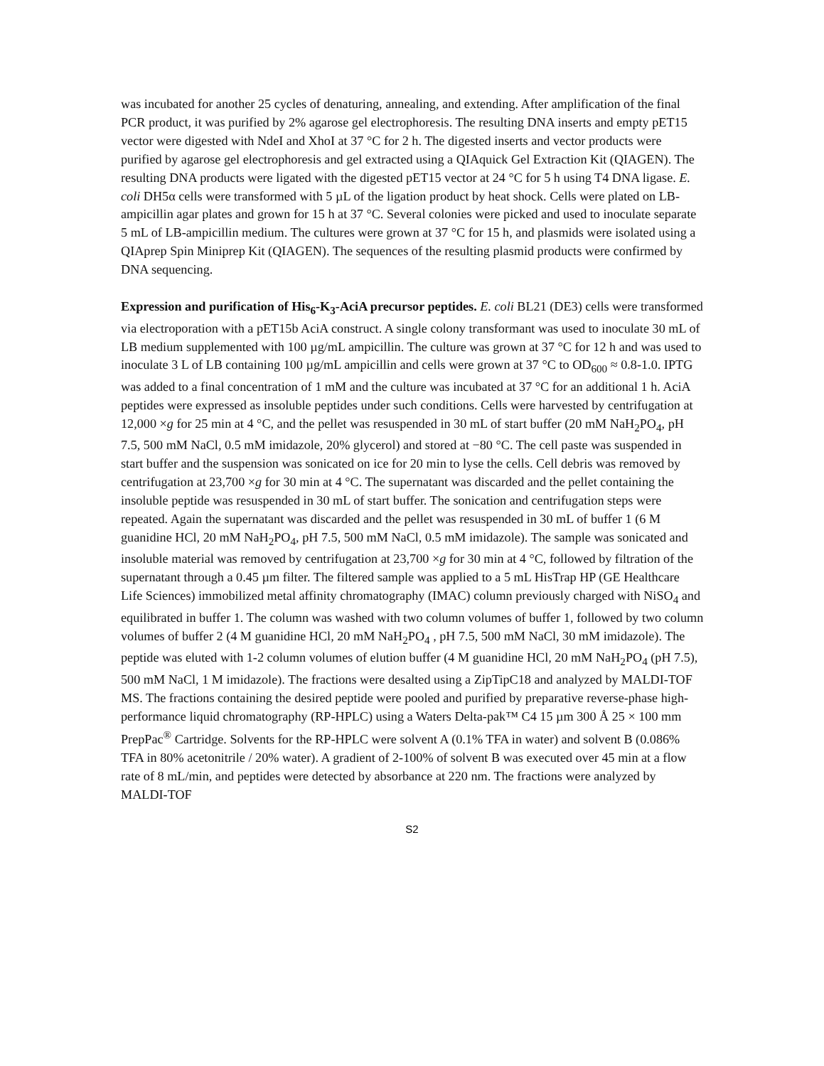was incubated for another 25 cycles of denaturing, annealing, and extending. After amplification of the final PCR product, it was purified by 2% agarose gel electrophoresis. The resulting DNA inserts and empty pET15 vector were digested with NdeI and XhoI at 37 °C for 2 h. The digested inserts and vector products were purified by agarose gel electrophoresis and gel extracted using a QIAquick Gel Extraction Kit (QIAGEN). The resulting DNA products were ligated with the digested pET15 vector at 24 °C for 5 h using T4 DNA ligase. E. coli DH5α cells were transformed with 5 µL of the ligation product by heat shock. Cells were plated on LB-ampicillin agar plates and grown for 15 h at 37 °C. Several colonies were picked and used to inoculate separate 5 mL of LB-ampicillin medium. The cultures were grown at 37 °C for 15 h, and plasmids were isolated using a QIAprep Spin Miniprep Kit (QIAGEN). The sequences of the resulting plasmid products were confirmed by DNA sequencing.
Expression and purification of His<sub>6</sub>-K<sub>3</sub>-AciA precursor peptides. E. coli BL21 (DE3) cells were transformed via electroporation with a pET15b AciA construct. A single colony transformant was used to inoculate 30 mL of LB medium supplemented with 100 µg/mL ampicillin. The culture was grown at 37 °C for 12 h and was used to inoculate 3 L of LB containing 100 µg/mL ampicillin and cells were grown at 37 °C to OD<sub>600</sub> ≈ 0.8-1.0. IPTG was added to a final concentration of 1 mM and the culture was incubated at 37 °C for an additional 1 h. AciA peptides were expressed as insoluble peptides under such conditions. Cells were harvested by centrifugation at 12,000 ×g for 25 min at 4 °C, and the pellet was resuspended in 30 mL of start buffer (20 mM NaH<sub>2</sub>PO<sub>4</sub>, pH 7.5, 500 mM NaCl, 0.5 mM imidazole, 20% glycerol) and stored at −80 °C. The cell paste was suspended in start buffer and the suspension was sonicated on ice for 20 min to lyse the cells. Cell debris was removed by centrifugation at 23,700 ×g for 30 min at 4 °C. The supernatant was discarded and the pellet containing the insoluble peptide was resuspended in 30 mL of start buffer. The sonication and centrifugation steps were repeated. Again the supernatant was discarded and the pellet was resuspended in 30 mL of buffer 1 (6 M guanidine HCl, 20 mM NaH<sub>2</sub>PO<sub>4</sub>, pH 7.5, 500 mM NaCl, 0.5 mM imidazole). The sample was sonicated and insoluble material was removed by centrifugation at 23,700 ×g for 30 min at 4 °C, followed by filtration of the supernatant through a 0.45 µm filter. The filtered sample was applied to a 5 mL HisTrap HP (GE Healthcare Life Sciences) immobilized metal affinity chromatography (IMAC) column previously charged with NiSO<sub>4</sub> and equilibrated in buffer 1. The column was washed with two column volumes of buffer 1, followed by two column volumes of buffer 2 (4 M guanidine HCl, 20 mM NaH<sub>2</sub>PO<sub>4</sub> , pH 7.5, 500 mM NaCl, 30 mM imidazole). The peptide was eluted with 1-2 column volumes of elution buffer (4 M guanidine HCl, 20 mM NaH<sub>2</sub>PO<sub>4</sub> (pH 7.5), 500 mM NaCl, 1 M imidazole). The fractions were desalted using a ZipTipC18 and analyzed by MALDI-TOF MS. The fractions containing the desired peptide were pooled and purified by preparative reverse-phase high-performance liquid chromatography (RP-HPLC) using a Waters Delta-pak™ C4 15 µm 300 Å 25 × 100 mm PrepPac<sup>®</sup> Cartridge. Solvents for the RP-HPLC were solvent A (0.1% TFA in water) and solvent B (0.086% TFA in 80% acetonitrile / 20% water). A gradient of 2-100% of solvent B was executed over 45 min at a flow rate of 8 mL/min, and peptides were detected by absorbance at 220 nm. The fractions were analyzed by MALDI-TOF
S2